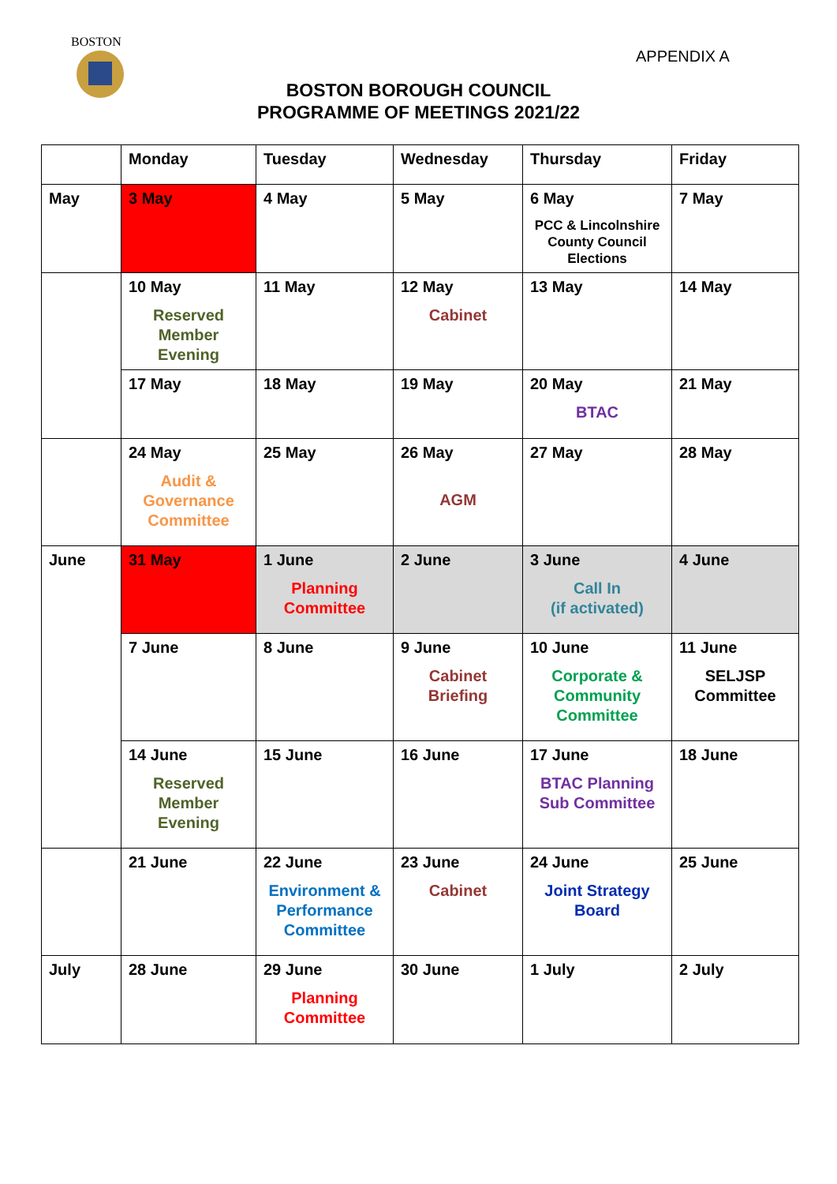BOSTON
APPENDIX A
BOSTON BOROUGH COUNCIL
PROGRAMME OF MEETINGS 2021/22
| | Monday | Tuesday | Wednesday | Thursday | Friday |
| --- | --- | --- | --- | --- | --- |
| May | 3 May | 4 May | 5 May | 6 May PCC & Lincolnshire County Council Elections | 7 May |
| | 10 May Reserved Member Evening | 11 May | 12 May Cabinet | 13 May | 14 May |
| | 17 May | 18 May | 19 May | 20 May BTAC | 21 May |
| | 24 May Audit & Governance Committee | 25 May | 26 May AGM | 27 May | 28 May |
| June | 31 May | 1 June Planning Committee | 2 June | 3 June Call In (if activated) | 4 June |
| | 7 June | 8 June | 9 June Cabinet Briefing | 10 June Corporate & Community Committee | 11 June SELJSP Committee |
| | 14 June Reserved Member Evening | 15 June | 16 June | 17 June BTAC Planning Sub Committee | 18 June |
| | 21 June | 22 June Environment & Performance Committee | 23 June Cabinet | 24 June Joint Strategy Board | 25 June |
| July | 28 June | 29 June Planning Committee | 30 June | 1 July | 2 July |